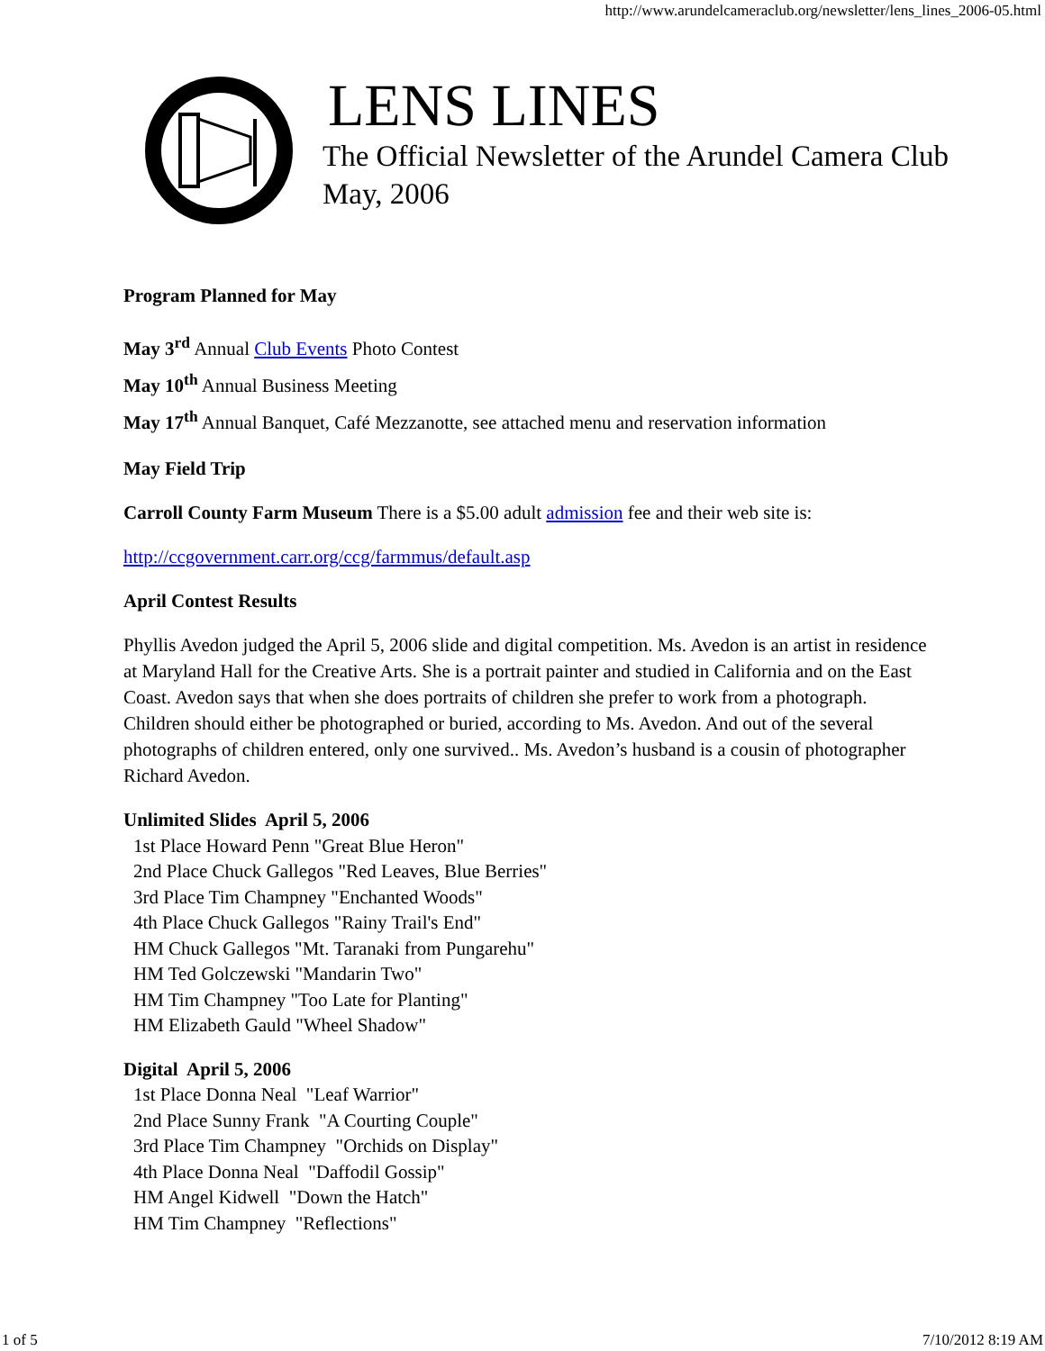http://www.arundelcameraclub.org/newsletter/lens_lines_2006-05.html
LENS LINES
The Official Newsletter of the Arundel Camera Club
May, 2006
Program Planned for May
May 3<sup>rd</sup> Annual Club Events Photo Contest
May 10<sup>th</sup> Annual Business Meeting
May 17<sup>th</sup> Annual Banquet, Café Mezzanotte, see attached menu and reservation information
May Field Trip
Carroll County Farm Museum There is a $5.00 adult admission fee and their web site is:
http://ccgovernment.carr.org/ccg/farmmus/default.asp
April Contest Results
Phyllis Avedon judged the April 5, 2006 slide and digital competition. Ms. Avedon is an artist in residence at Maryland Hall for the Creative Arts. She is a portrait painter and studied in California and on the East Coast. Avedon says that when she does portraits of children she prefer to work from a photograph. Children should either be photographed or buried, according to Ms. Avedon. And out of the several photographs of children entered, only one survived.. Ms. Avedon’s husband is a cousin of photographer Richard Avedon.
Unlimited Slides April 5, 2006
1st Place Howard Penn "Great Blue Heron"
2nd Place Chuck Gallegos "Red Leaves, Blue Berries"
3rd Place Tim Champney "Enchanted Woods"
4th Place Chuck Gallegos "Rainy Trail's End"
HM Chuck Gallegos "Mt. Taranaki from Pungarehu"
HM Ted Golczewski "Mandarin Two"
HM Tim Champney "Too Late for Planting"
HM Elizabeth Gauld "Wheel Shadow"
Digital April 5, 2006
1st Place Donna Neal "Leaf Warrior"
2nd Place Sunny Frank "A Courting Couple"
3rd Place Tim Champney "Orchids on Display"
4th Place Donna Neal "Daffodil Gossip"
HM Angel Kidwell "Down the Hatch"
HM Tim Champney "Reflections"
1 of 5 7/10/2012 8:19 AM